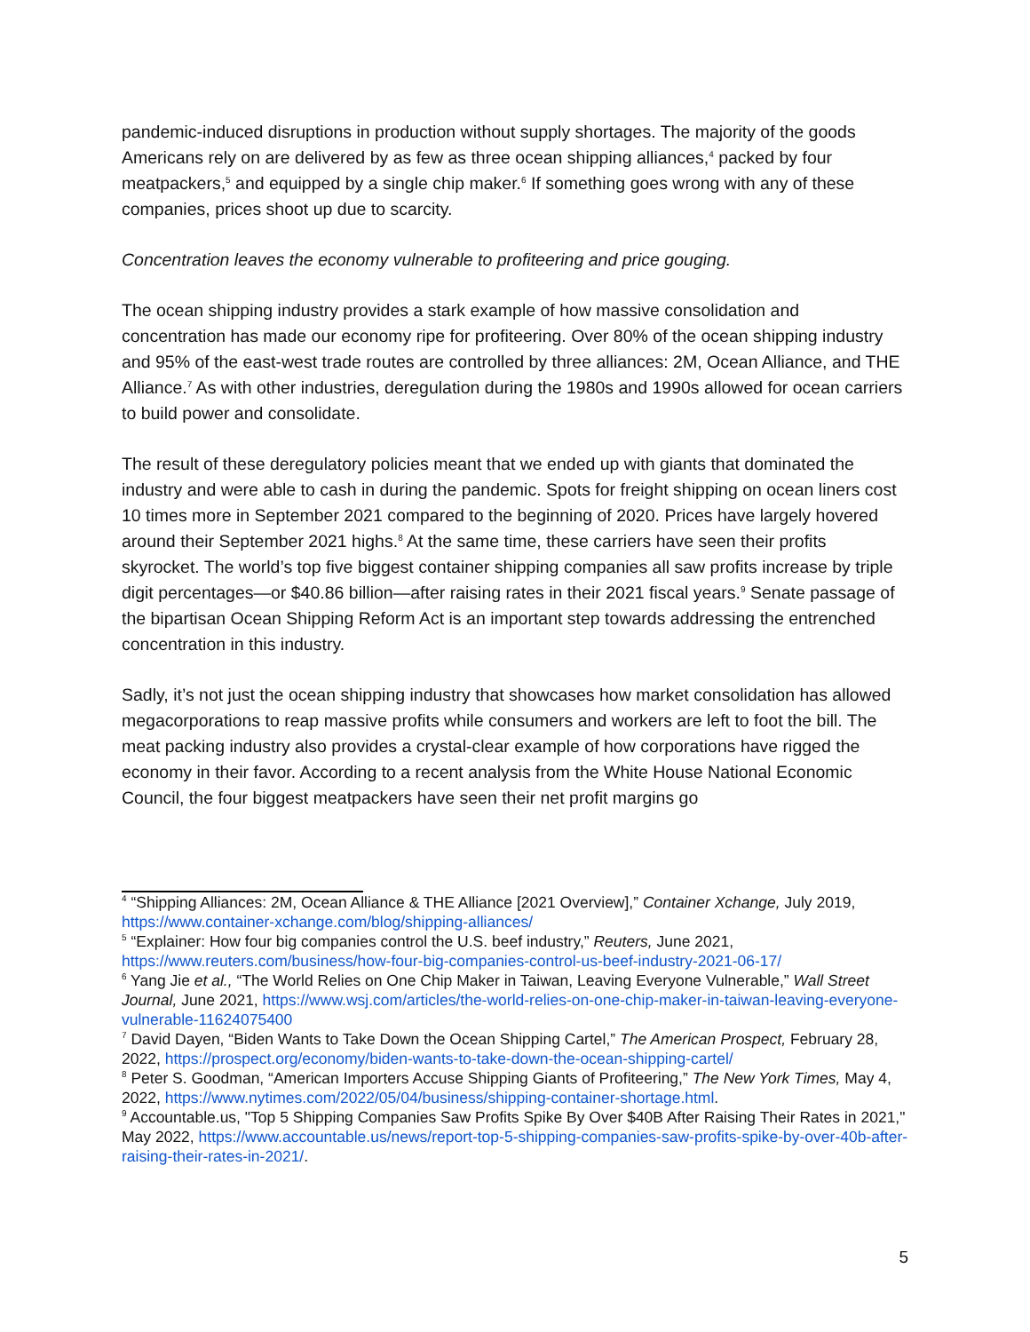pandemic-induced disruptions in production without supply shortages. The majority of the goods Americans rely on are delivered by as few as three ocean shipping alliances,<sup>4</sup> packed by four meatpackers,<sup>5</sup> and equipped by a single chip maker.<sup>6</sup> If something goes wrong with any of these companies, prices shoot up due to scarcity.
Concentration leaves the economy vulnerable to profiteering and price gouging.
The ocean shipping industry provides a stark example of how massive consolidation and concentration has made our economy ripe for profiteering. Over 80% of the ocean shipping industry and 95% of the east-west trade routes are controlled by three alliances: 2M, Ocean Alliance, and THE Alliance.<sup>7</sup> As with other industries, deregulation during the 1980s and 1990s allowed for ocean carriers to build power and consolidate.
The result of these deregulatory policies meant that we ended up with giants that dominated the industry and were able to cash in during the pandemic. Spots for freight shipping on ocean liners cost 10 times more in September 2021 compared to the beginning of 2020. Prices have largely hovered around their September 2021 highs.<sup>8</sup> At the same time, these carriers have seen their profits skyrocket. The world’s top five biggest container shipping companies all saw profits increase by triple digit percentages—or $40.86 billion—after raising rates in their 2021 fiscal years.<sup>9</sup> Senate passage of the bipartisan Ocean Shipping Reform Act is an important step towards addressing the entrenched concentration in this industry.
Sadly, it’s not just the ocean shipping industry that showcases how market consolidation has allowed megacorporations to reap massive profits while consumers and workers are left to foot the bill. The meat packing industry also provides a crystal-clear example of how corporations have rigged the economy in their favor. According to a recent analysis from the White House National Economic Council, the four biggest meatpackers have seen their net profit margins go
<sup>4</sup> “Shipping Alliances: 2M, Ocean Alliance & THE Alliance [2021 Overview],” Container Xchange, July 2019, https://www.container-xchange.com/blog/shipping-alliances/
<sup>5</sup> “Explainer: How four big companies control the U.S. beef industry,” Reuters, June 2021, https://www.reuters.com/business/how-four-big-companies-control-us-beef-industry-2021-06-17/
<sup>6</sup> Yang Jie et al., “The World Relies on One Chip Maker in Taiwan, Leaving Everyone Vulnerable,” Wall Street Journal, June 2021, https://www.wsj.com/articles/the-world-relies-on-one-chip-maker-in-taiwan-leaving-everyone-vulnerable-11624075400
<sup>7</sup> David Dayen, “Biden Wants to Take Down the Ocean Shipping Cartel,” The American Prospect, February 28, 2022, https://prospect.org/economy/biden-wants-to-take-down-the-ocean-shipping-cartel/
<sup>8</sup> Peter S. Goodman, “American Importers Accuse Shipping Giants of Profiteering,” The New York Times, May 4, 2022, https://www.nytimes.com/2022/05/04/business/shipping-container-shortage.html.
<sup>9</sup> Accountable.us, "Top 5 Shipping Companies Saw Profits Spike By Over $40B After Raising Their Rates in 2021," May 2022, https://www.accountable.us/news/report-top-5-shipping-companies-saw-profits-spike-by-over-40b-after-raising-their-rates-in-2021/.
5